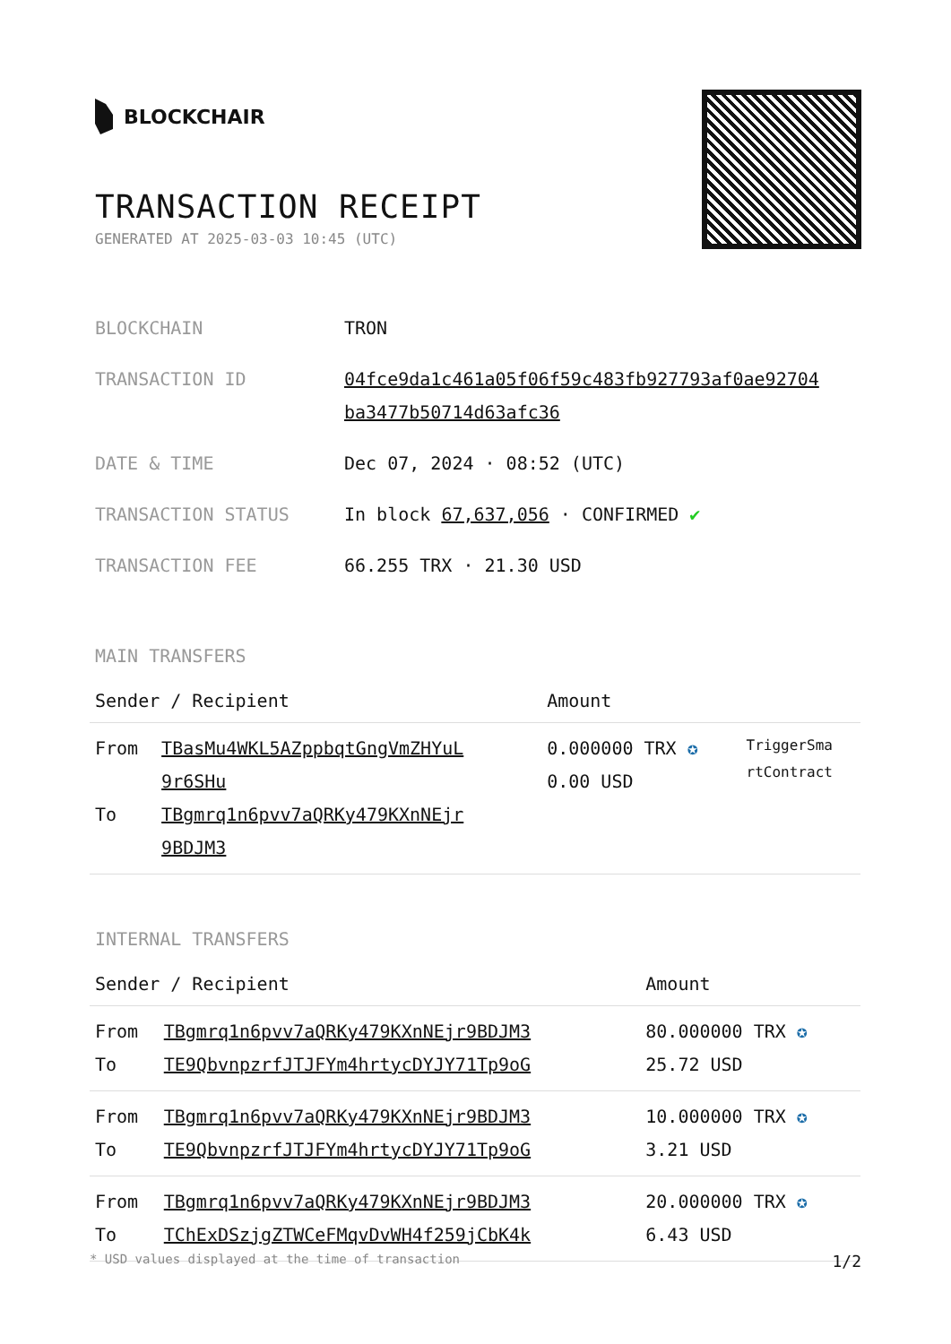BLOCKCHAIR
TRANSACTION RECEIPT
GENERATED AT 2025-03-03 10:45 (UTC)
| BLOCKCHAIN | TRON |
| TRANSACTION ID | 04fce9da1c461a05f06f59c483fb927793af0ae92704 ba3477b50714d63afc36 |
| DATE & TIME | Dec 07, 2024 · 08:52 (UTC) |
| TRANSACTION STATUS | In block 67,637,056 · CONFIRMED ✔ |
| TRANSACTION FEE | 66.255 TRX · 21.30 USD |
MAIN TRANSFERS
| Sender / Recipient | | Amount | |
| --- | --- | --- | --- |
| From To | TBasMu4WKL5AZppbqtGngVmZHYuL 9r6SHu TBgmrq1n6pvv7aQRKy479KXnNEjr 9BDJM3 | 0.000000 TRX ✪ 0.00 USD | TriggerSma rtContract |
INTERNAL TRANSFERS
| Sender / Recipient | | Amount |
| --- | --- | --- |
| From To | TBgmrq1n6pvv7aQRKy479KXnNEjr9BDJM3 TE9QbvnpzrfJTJFYm4hrtycDYJY71Tp9oG | 80.000000 TRX ✪ 25.72 USD |
| From To | TBgmrq1n6pvv7aQRKy479KXnNEjr9BDJM3 TE9QbvnpzrfJTJFYm4hrtycDYJY71Tp9oG | 10.000000 TRX ✪ 3.21 USD |
| From To | TBgmrq1n6pvv7aQRKy479KXnNEjr9BDJM3 TChExDSzjgZTWCeFMqvDvWH4f259jCbK4k | 20.000000 TRX ✪ 6.43 USD |
* USD values displayed at the time of transaction 1/2